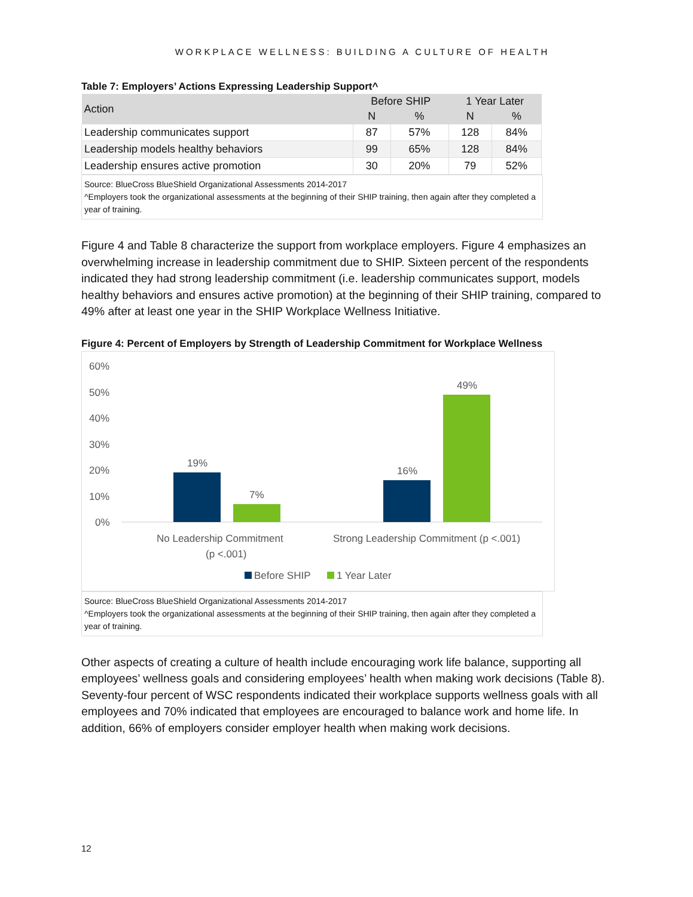WORKPLACE WELLNESS: BUILDING A CULTURE OF HEALTH
Table 7: Employers’ Actions Expressing Leadership Support^
| Action | Before SHIP | | 1 Year Later | |
| --- | --- | --- | --- | --- |
| | N | % | N | % |
| Leadership communicates support | 87 | 57% | 128 | 84% |
| Leadership models healthy behaviors | 99 | 65% | 128 | 84% |
| Leadership ensures active promotion | 30 | 20% | 79 | 52% |
Source: BlueCross BlueShield Organizational Assessments 2014-2017
^Employers took the organizational assessments at the beginning of their SHIP training, then again after they completed a year of training.
Figure 4 and Table 8 characterize the support from workplace employers. Figure 4 emphasizes an overwhelming increase in leadership commitment due to SHIP. Sixteen percent of the respondents indicated they had strong leadership commitment (i.e. leadership communicates support, models healthy behaviors and ensures active promotion) at the beginning of their SHIP training, compared to 49% after at least one year in the SHIP Workplace Wellness Initiative.
Figure 4: Percent of Employers by Strength of Leadership Commitment for Workplace Wellness
60%
50%
40%
30%
20%
10%
0%
19%
7%
16%
49%
No Leadership Commitment
(p <.001)
Strong Leadership Commitment (p <.001)
Before SHIP
1 Year Later
Source: BlueCross BlueShield Organizational Assessments 2014-2017
^Employers took the organizational assessments at the beginning of their SHIP training, then again after they completed a year of training.
Other aspects of creating a culture of health include encouraging work life balance, supporting all employees’ wellness goals and considering employees’ health when making work decisions (Table 8). Seventy-four percent of WSC respondents indicated their workplace supports wellness goals with all employees and 70% indicated that employees are encouraged to balance work and home life. In addition, 66% of employers consider employer health when making work decisions.
12